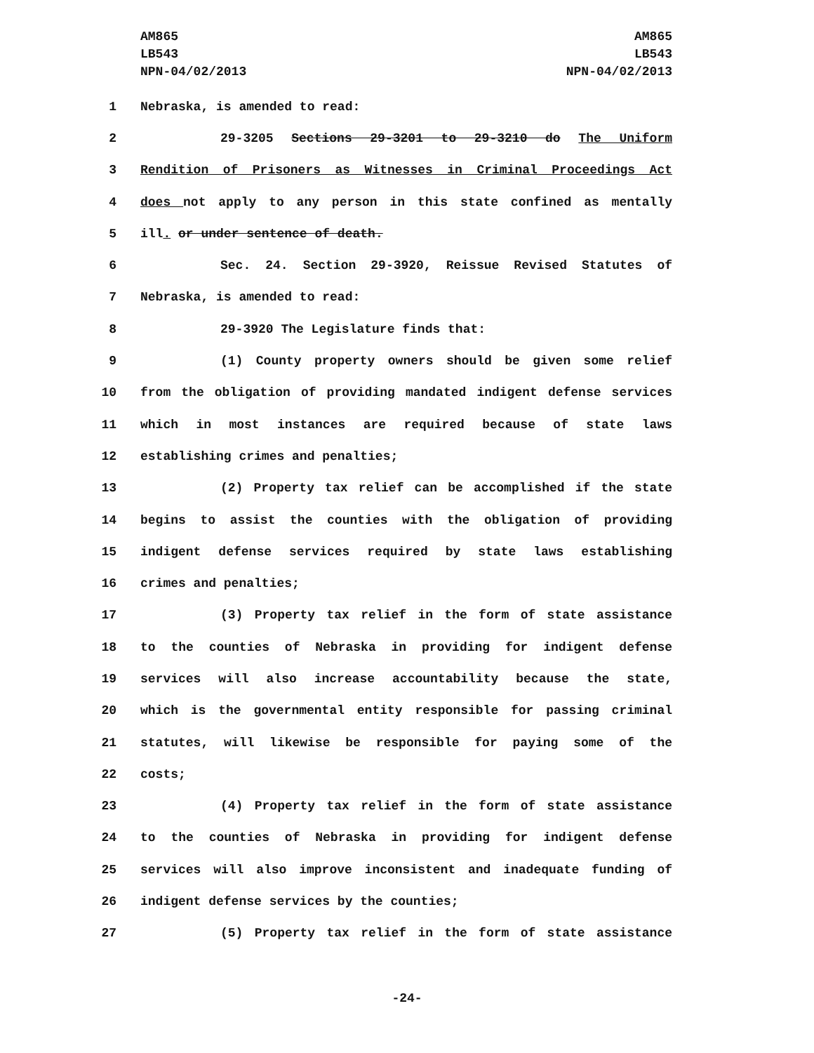AM865
LB543
NPN-04/02/2013
AM865
LB543
NPN-04/02/2013
1 Nebraska, is amended to read:
2 29-3205 Sections 29-3201 to 29-3210 do The Uniform
3 Rendition of Prisoners as Witnesses in Criminal Proceedings Act
4 does not apply to any person in this state confined as mentally
5 ill. or under sentence of death.
6 Sec. 24. Section 29-3920, Reissue Revised Statutes of
7 Nebraska, is amended to read:
8 29-3920 The Legislature finds that:
9 (1) County property owners should be given some relief
10 from the obligation of providing mandated indigent defense services
11 which in most instances are required because of state laws
12 establishing crimes and penalties;
13 (2) Property tax relief can be accomplished if the state
14 begins to assist the counties with the obligation of providing
15 indigent defense services required by state laws establishing
16 crimes and penalties;
17 (3) Property tax relief in the form of state assistance
18 to the counties of Nebraska in providing for indigent defense
19 services will also increase accountability because the state,
20 which is the governmental entity responsible for passing criminal
21 statutes, will likewise be responsible for paying some of the
22 costs;
23 (4) Property tax relief in the form of state assistance
24 to the counties of Nebraska in providing for indigent defense
25 services will also improve inconsistent and inadequate funding of
26 indigent defense services by the counties;
27 (5) Property tax relief in the form of state assistance
-24-